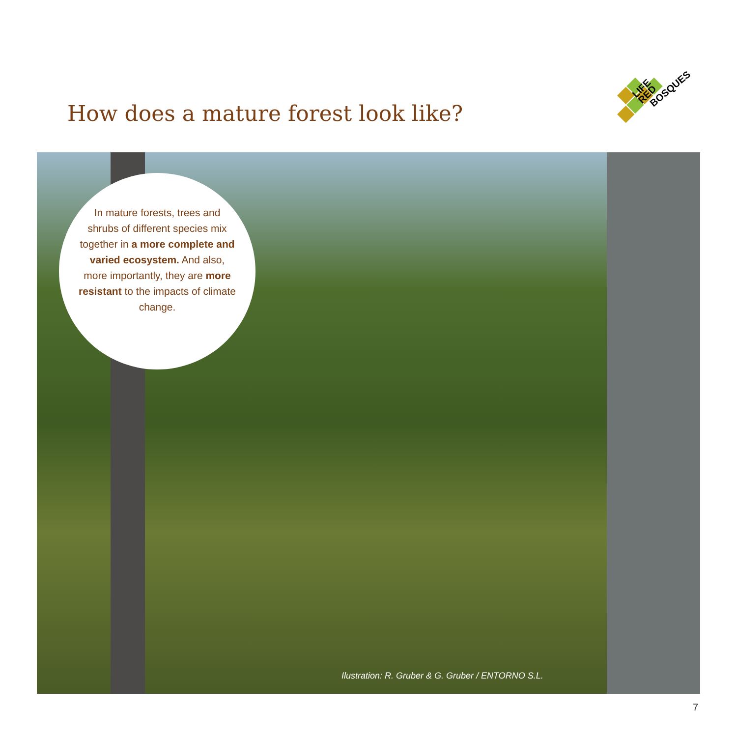How does a mature forest look like?
LIFE
RED
BOSQUES
In mature forests, trees and shrubs of different species mix together in a more complete and varied ecosystem. And also, more importantly, they are more resistant to the impacts of climate change.
Ilustration: R. Gruber & G. Gruber / ENTORNO S.L.
7